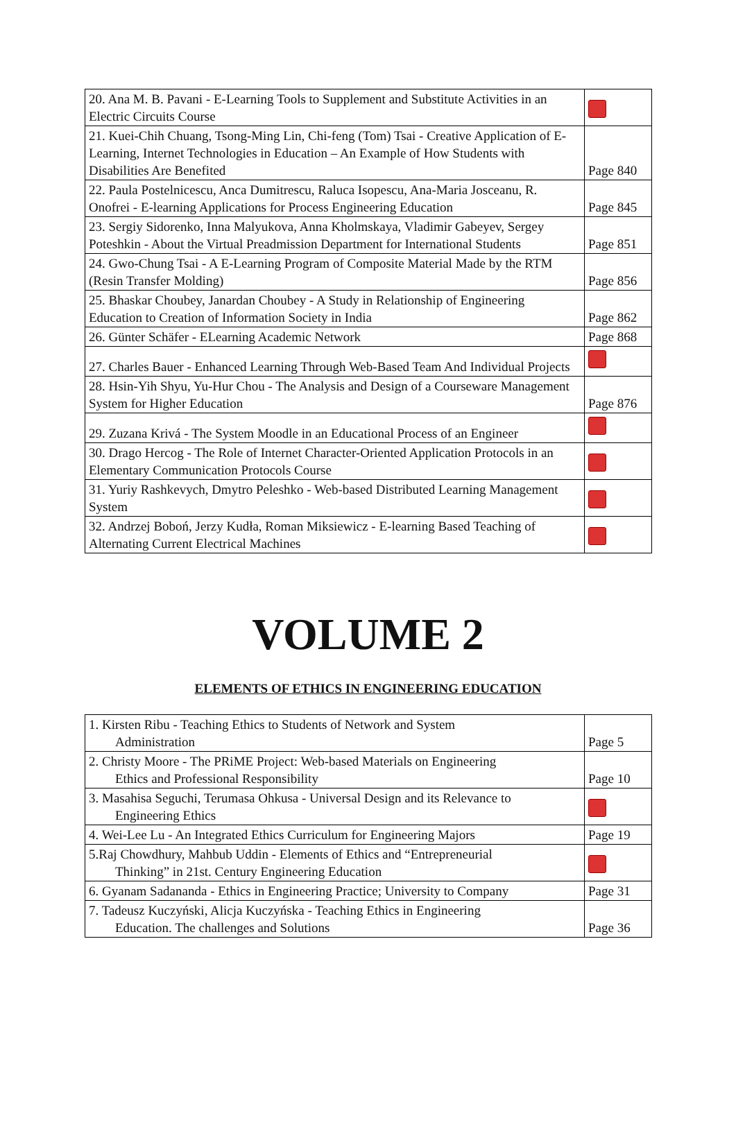| 20. Ana M. B. Pavani - E-Learning Tools to Supplement and Substitute Activities in an Electric Circuits Course | |
| 21. Kuei-Chih Chuang, Tsong-Ming Lin, Chi-feng (Tom) Tsai - Creative Application of E-Learning, Internet Technologies in Education – An Example of How Students with Disabilities Are Benefited | Page 840 |
| 22. Paula Postelnicescu, Anca Dumitrescu, Raluca Isopescu, Ana-Maria Josceanu, R. Onofrei - E-learning Applications for Process Engineering Education | Page 845 |
| 23. Sergiy Sidorenko, Inna Malyukova, Anna Kholmskaya, Vladimir Gabeyev, Sergey Poteshkin - About the Virtual Preadmission Department for International Students | Page 851 |
| 24. Gwo-Chung Tsai - A E-Learning Program of Composite Material Made by the RTM (Resin Transfer Molding) | Page 856 |
| 25. Bhaskar Choubey, Janardan Choubey - A Study in Relationship of Engineering Education to Creation of Information Society in India | Page 862 |
| 26. Günter Schäfer - ELearning Academic Network | Page 868 |
| 27. Charles Bauer - Enhanced Learning Through Web-Based Team And Individual Projects | |
| 28. Hsin-Yih Shyu, Yu-Hur Chou - The Analysis and Design of a Courseware Management System for Higher Education | Page 876 |
| 29. Zuzana Krivá - The System Moodle in an Educational Process of an Engineer | |
| 30. Drago Hercog - The Role of Internet Character-Oriented Application Protocols in an Elementary Communication Protocols Course | |
| 31. Yuriy Rashkevych, Dmytro Peleshko - Web-based Distributed Learning Management System | |
| 32. Andrzej Boboń, Jerzy Kudła, Roman Miksiewicz - E-learning Based Teaching of Alternating Current Electrical Machines | |
VOLUME 2
ELEMENTS OF ETHICS IN ENGINEERING EDUCATION
| 1. Kirsten Ribu - Teaching Ethics to Students of Network and System Administration | Page 5 |
| 2. Christy Moore - The PRiME Project: Web-based Materials on Engineering Ethics and Professional Responsibility | Page 10 |
| 3. Masahisa Seguchi, Terumasa Ohkusa - Universal Design and its Relevance to Engineering Ethics | |
| 4. Wei-Lee Lu - An Integrated Ethics Curriculum for Engineering Majors | Page 19 |
| 5.Raj Chowdhury, Mahbub Uddin - Elements of Ethics and “Entrepreneurial Thinking” in 21st. Century Engineering Education | |
| 6. Gyanam Sadananda - Ethics in Engineering Practice; University to Company | Page 31 |
| 7. Tadeusz Kuczyński, Alicja Kuczyńska - Teaching Ethics in Engineering Education. The challenges and Solutions | Page 36 |